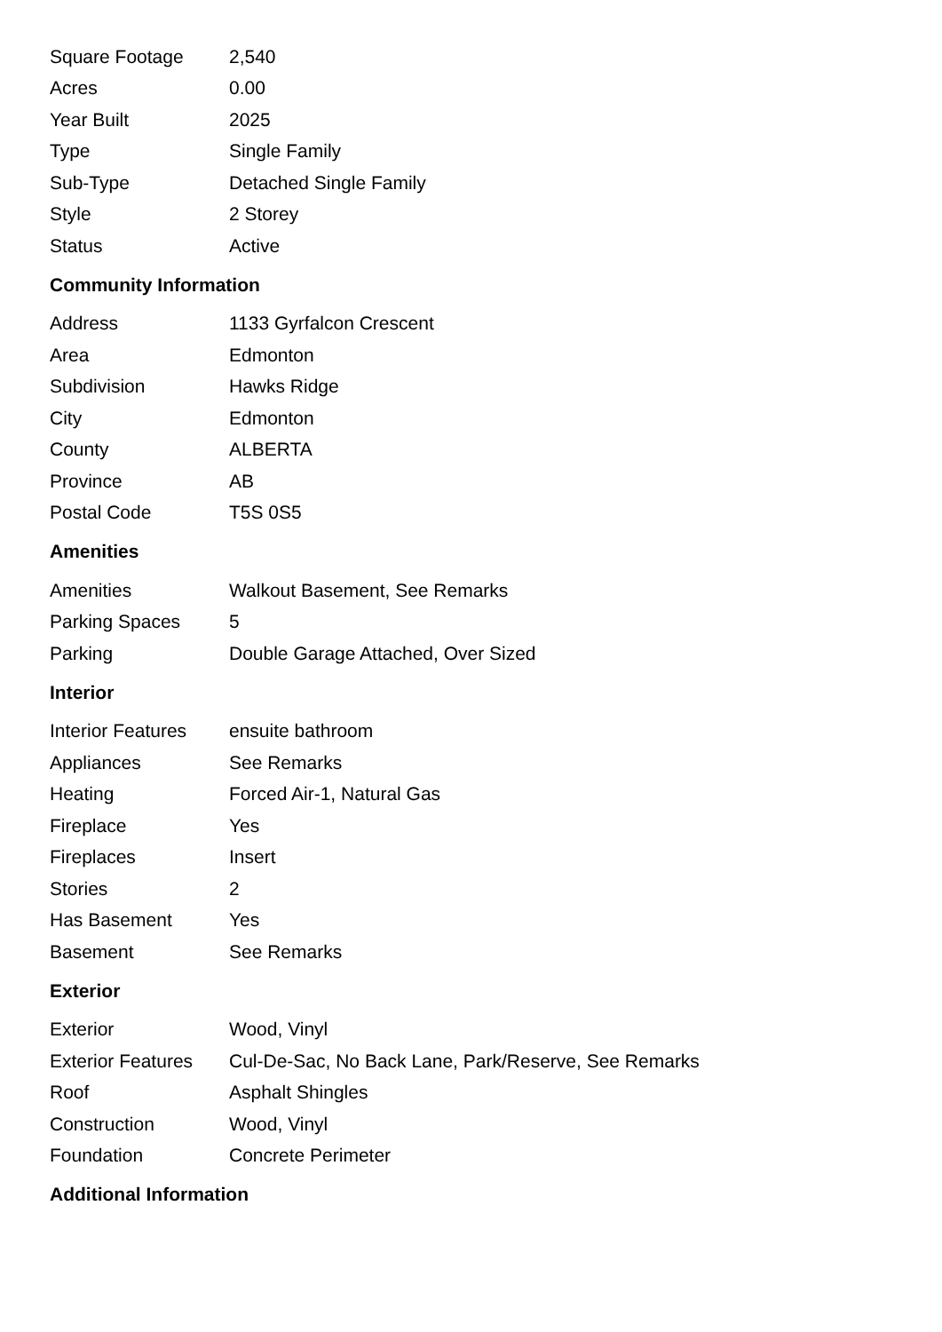| Square Footage | 2,540 |
| Acres | 0.00 |
| Year Built | 2025 |
| Type | Single Family |
| Sub-Type | Detached Single Family |
| Style | 2 Storey |
| Status | Active |
Community Information
| Address | 1133 Gyrfalcon Crescent |
| Area | Edmonton |
| Subdivision | Hawks Ridge |
| City | Edmonton |
| County | ALBERTA |
| Province | AB |
| Postal Code | T5S 0S5 |
Amenities
| Amenities | Walkout Basement, See Remarks |
| Parking Spaces | 5 |
| Parking | Double Garage Attached, Over Sized |
Interior
| Interior Features | ensuite bathroom |
| Appliances | See Remarks |
| Heating | Forced Air-1, Natural Gas |
| Fireplace | Yes |
| Fireplaces | Insert |
| Stories | 2 |
| Has Basement | Yes |
| Basement | See Remarks |
Exterior
| Exterior | Wood, Vinyl |
| Exterior Features | Cul-De-Sac, No Back Lane, Park/Reserve, See Remarks |
| Roof | Asphalt Shingles |
| Construction | Wood, Vinyl |
| Foundation | Concrete Perimeter |
Additional Information